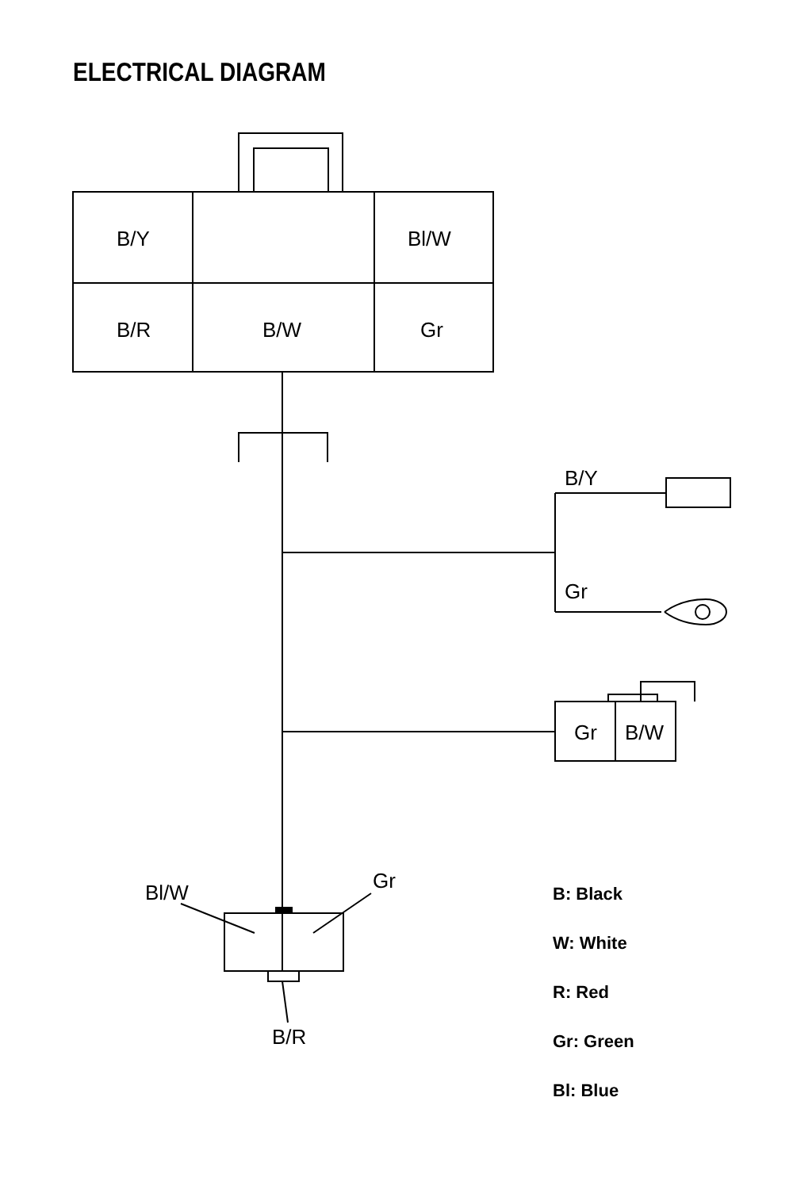ELECTRICAL DIAGRAM
B/Y
Bl/W
B/R
B/W
Gr
B/Y
Gr
Gr
B/W
Bl/W
Gr
B/R
B: Black
W: White
R: Red
Gr: Green
Bl: Blue